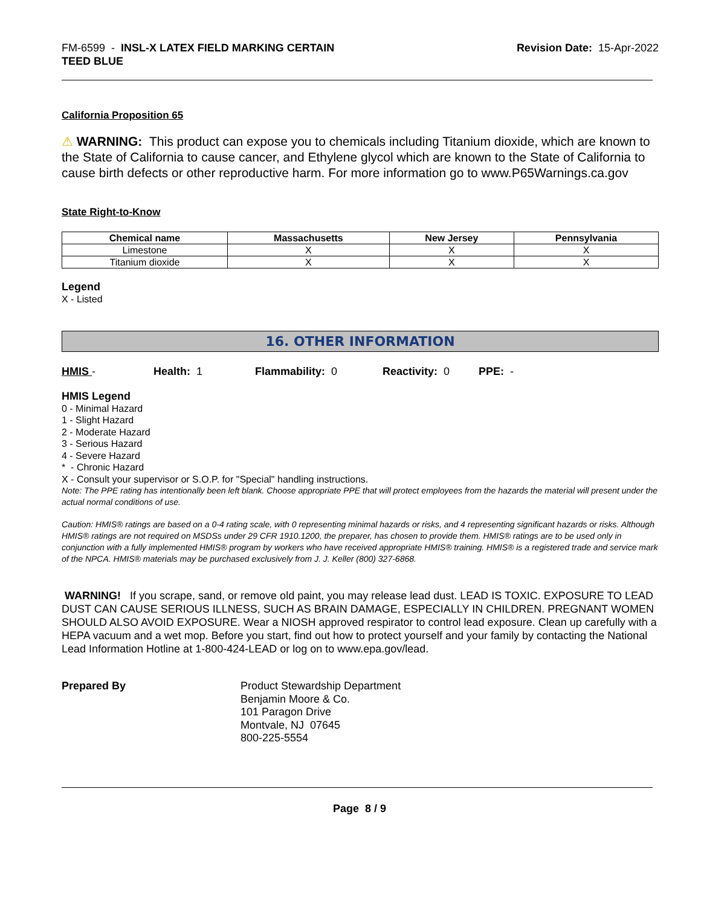FM-6599 - INSL-X LATEX FIELD MARKING CERTAIN
TEED BLUE
Revision Date: 15-Apr-2022
California Proposition 65
⚠ WARNING: This product can expose you to chemicals including Titanium dioxide, which are known to the State of California to cause cancer, and Ethylene glycol which are known to the State of California to cause birth defects or other reproductive harm. For more information go to www.P65Warnings.ca.gov
State Right-to-Know
| Chemical name | Massachusetts | New Jersey | Pennsylvania |
| --- | --- | --- | --- |
| Limestone | X | X | X |
| Titanium dioxide | X | X | X |
Legend
X - Listed
16. OTHER INFORMATION
HMIS - Health: 1 Flammability: 0 Reactivity: 0 PPE: -
HMIS Legend
0 - Minimal Hazard
1 - Slight Hazard
2 - Moderate Hazard
3 - Serious Hazard
4 - Severe Hazard
* - Chronic Hazard
X - Consult your supervisor or S.O.P. for "Special" handling instructions.
Note: The PPE rating has intentionally been left blank. Choose appropriate PPE that will protect employees from the hazards the material will present under the actual normal conditions of use.
Caution: HMIS® ratings are based on a 0-4 rating scale, with 0 representing minimal hazards or risks, and 4 representing significant hazards or risks. Although HMIS® ratings are not required on MSDSs under 29 CFR 1910.1200, the preparer, has chosen to provide them. HMIS® ratings are to be used only in conjunction with a fully implemented HMIS® program by workers who have received appropriate HMIS® training. HMIS® is a registered trade and service mark of the NPCA. HMIS® materials may be purchased exclusively from J. J. Keller (800) 327-6868.
WARNING! If you scrape, sand, or remove old paint, you may release lead dust. LEAD IS TOXIC. EXPOSURE TO LEAD DUST CAN CAUSE SERIOUS ILLNESS, SUCH AS BRAIN DAMAGE, ESPECIALLY IN CHILDREN. PREGNANT WOMEN SHOULD ALSO AVOID EXPOSURE. Wear a NIOSH approved respirator to control lead exposure. Clean up carefully with a HEPA vacuum and a wet mop. Before you start, find out how to protect yourself and your family by contacting the National Lead Information Hotline at 1-800-424-LEAD or log on to www.epa.gov/lead.
Prepared By Product Stewardship Department
Benjamin Moore & Co.
101 Paragon Drive
Montvale, NJ 07645
800-225-5554
Page 8 / 9